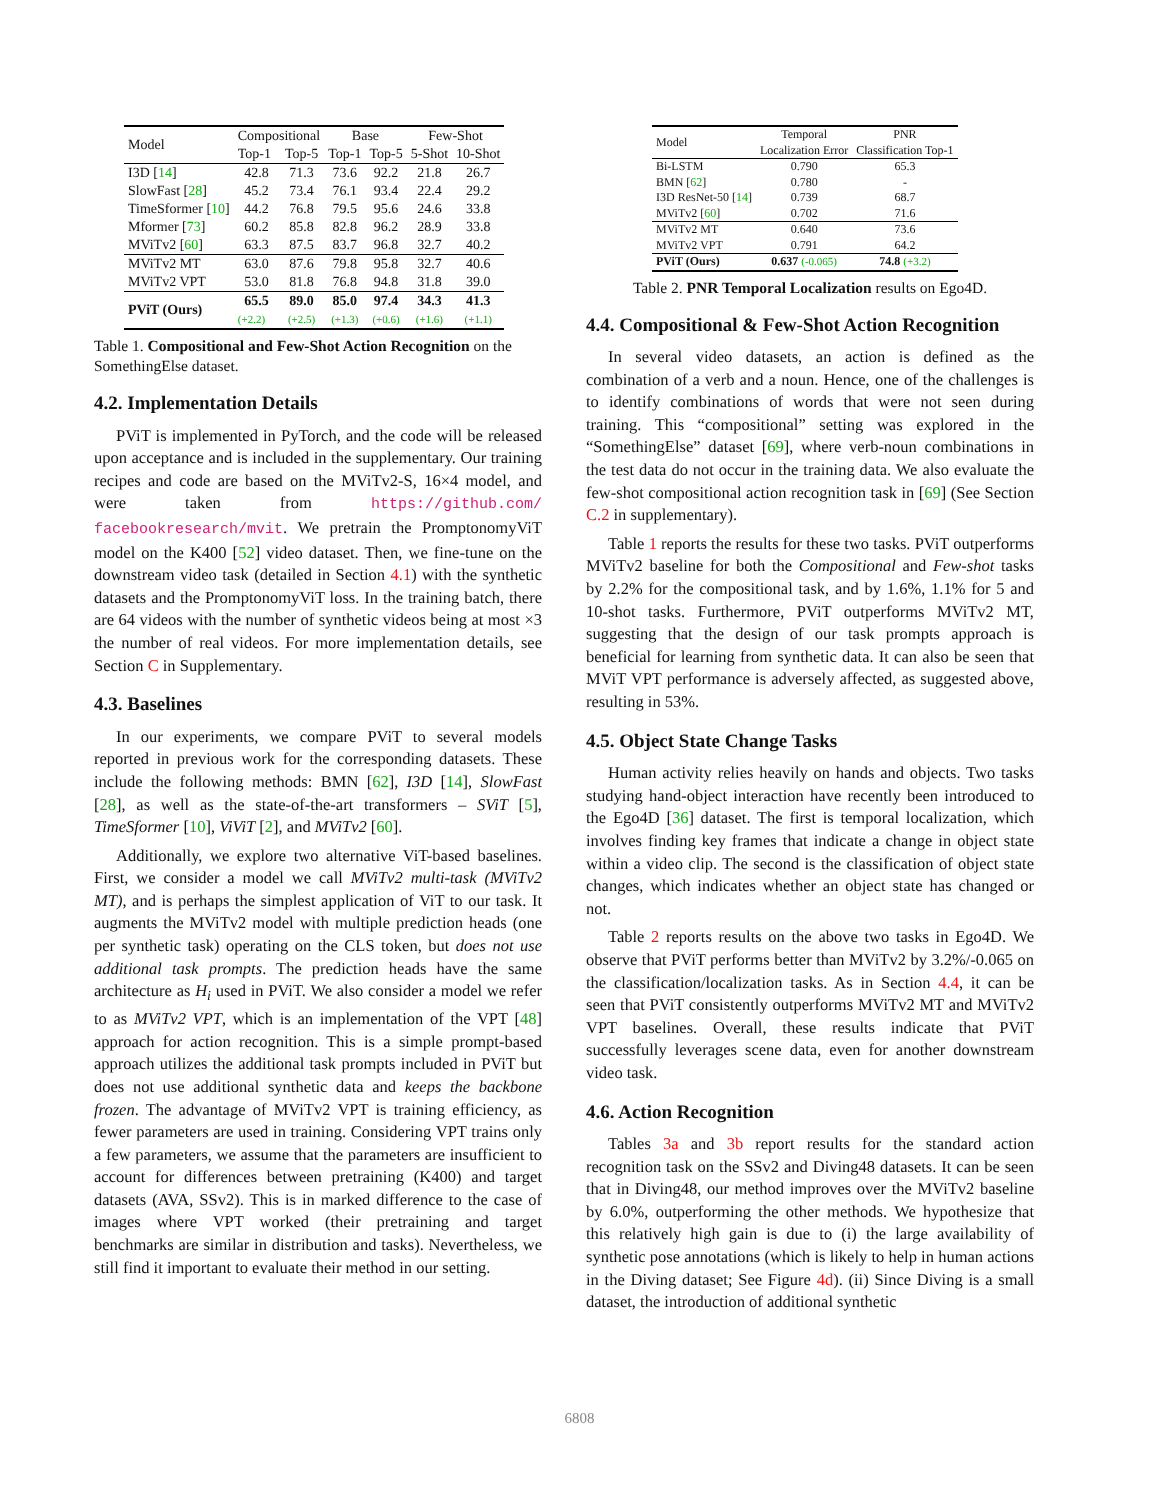| Model | Compositional | | Base | | Few-Shot | |
| --- | --- | --- | --- | --- | --- | --- |
| | Top-1 | Top-5 | Top-1 | Top-5 | 5-Shot | 10-Shot |
| I3D [ 14 ] | 42.8 | 71.3 | 73.6 | 92.2 | 21.8 | 26.7 |
| SlowFast [ 28 ] | 45.2 | 73.4 | 76.1 | 93.4 | 22.4 | 29.2 |
| TimeSformer [ 10 ] | 44.2 | 76.8 | 79.5 | 95.6 | 24.6 | 33.8 |
| Mformer [ 73 ] | 60.2 | 85.8 | 82.8 | 96.2 | 28.9 | 33.8 |
| MViTv2 [ 60 ] | 63.3 | 87.5 | 83.7 | 96.8 | 32.7 | 40.2 |
| MViTv2 MT | 63.0 | 87.6 | 79.8 | 95.8 | 32.7 | 40.6 |
| MViTv2 VPT | 53.0 | 81.8 | 76.8 | 94.8 | 31.8 | 39.0 |
| PViT (Ours) | 65.5 | 89.0 | 85.0 | 97.4 | 34.3 | 41.3 |
| | (+2.2) | (+2.5) | (+1.3) | (+0.6) | (+1.6) | (+1.1) |
Table 1. Compositional and Few-Shot Action Recognition on the SomethingElse dataset.
4.2. Implementation Details
PViT is implemented in PyTorch, and the code will be released upon acceptance and is included in the supplementary. Our training recipes and code are based on the MViTv2-S, 16×4 model, and were taken from https://github.com/ facebookresearch/mvit. We pretrain the PromptonomyViT model on the K400 [52] video dataset. Then, we fine-tune on the downstream video task (detailed in Section 4.1) with the synthetic datasets and the PromptonomyViT loss. In the training batch, there are 64 videos with the number of synthetic videos being at most ×3 the number of real videos. For more implementation details, see Section C in Supplementary.
4.3. Baselines
In our experiments, we compare PViT to several models reported in previous work for the corresponding datasets. These include the following methods: BMN [62], I3D [14], SlowFast [28], as well as the state-of-the-art transformers – SViT [5], TimeSformer [10], ViViT [2], and MViTv2 [60].
Additionally, we explore two alternative ViT-based baselines. First, we consider a model we call MViTv2 multi-task (MViTv2 MT), and is perhaps the simplest application of ViT to our task. It augments the MViTv2 model with multiple prediction heads (one per synthetic task) operating on the CLS token, but does not use additional task prompts. The prediction heads have the same architecture as H<sub>i</sub> used in PViT. We also consider a model we refer to as MViTv2 VPT, which is an implementation of the VPT [48] approach for action recognition. This is a simple prompt-based approach utilizes the additional task prompts included in PViT but does not use additional synthetic data and keeps the backbone frozen. The advantage of MViTv2 VPT is training efficiency, as fewer parameters are used in training. Considering VPT trains only a few parameters, we assume that the parameters are insufficient to account for differences between pretraining (K400) and target datasets (AVA, SSv2). This is in marked difference to the case of images where VPT worked (their pretraining and target benchmarks are similar in distribution and tasks). Nevertheless, we still find it important to evaluate their method in our setting.
| Model | Temporal Localization Error | PNR Classification Top-1 |
| --- | --- | --- |
| Bi-LSTM | 0.790 | 65.3 |
| BMN [ 62 ] | 0.780 | - |
| I3D ResNet-50 [ 14 ] | 0.739 | 68.7 |
| MViTv2 [ 60 ] | 0.702 | 71.6 |
| MViTv2 MT | 0.640 | 73.6 |
| MViTv2 VPT | 0.791 | 64.2 |
| PViT (Ours) | 0.637 (-0.065) | 74.8 (+3.2) |
Table 2. PNR Temporal Localization results on Ego4D.
4.4. Compositional & Few-Shot Action Recognition
In several video datasets, an action is defined as the combination of a verb and a noun. Hence, one of the challenges is to identify combinations of words that were not seen during training. This “compositional” setting was explored in the “SomethingElse” dataset [69], where verb-noun combinations in the test data do not occur in the training data. We also evaluate the few-shot compositional action recognition task in [69] (See Section C.2 in supplementary).
Table 1 reports the results for these two tasks. PViT outperforms MViTv2 baseline for both the Compositional and Few-shot tasks by 2.2% for the compositional task, and by 1.6%, 1.1% for 5 and 10-shot tasks. Furthermore, PViT outperforms MViTv2 MT, suggesting that the design of our task prompts approach is beneficial for learning from synthetic data. It can also be seen that MViT VPT performance is adversely affected, as suggested above, resulting in 53%.
4.5. Object State Change Tasks
Human activity relies heavily on hands and objects. Two tasks studying hand-object interaction have recently been introduced to the Ego4D [36] dataset. The first is temporal localization, which involves finding key frames that indicate a change in object state within a video clip. The second is the classification of object state changes, which indicates whether an object state has changed or not.
Table 2 reports results on the above two tasks in Ego4D. We observe that PViT performs better than MViTv2 by 3.2%/-0.065 on the classification/localization tasks. As in Section 4.4, it can be seen that PViT consistently outperforms MViTv2 MT and MViTv2 VPT baselines. Overall, these results indicate that PViT successfully leverages scene data, even for another downstream video task.
4.6. Action Recognition
Tables 3a and 3b report results for the standard action recognition task on the SSv2 and Diving48 datasets. It can be seen that in Diving48, our method improves over the MViTv2 baseline by 6.0%, outperforming the other methods. We hypothesize that this relatively high gain is due to (i) the large availability of synthetic pose annotations (which is likely to help in human actions in the Diving dataset; See Figure 4d). (ii) Since Diving is a small dataset, the introduction of additional synthetic
6808